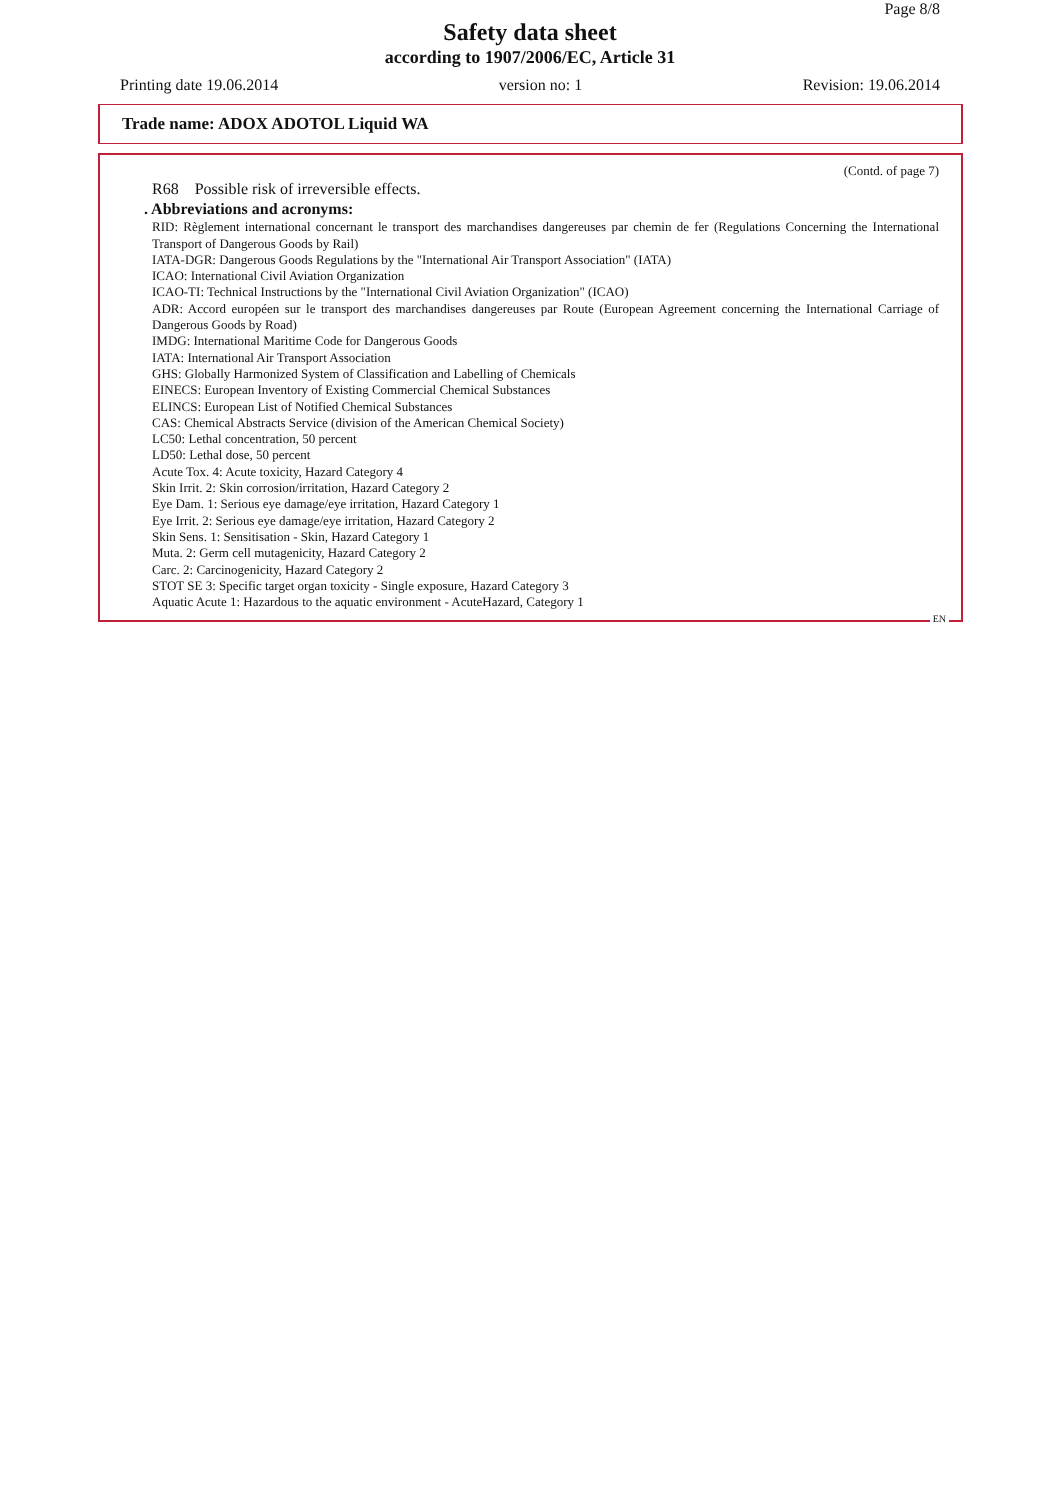Page 8/8
Safety data sheet
according to 1907/2006/EC, Article 31
Printing date 19.06.2014 version no: 1 Revision: 19.06.2014
Trade name: ADOX ADOTOL Liquid WA
(Contd. of page 7)
R68 Possible risk of irreversible effects.
. Abbreviations and acronyms:
RID: Règlement international concernant le transport des marchandises dangereuses par chemin de fer (Regulations Concerning the International Transport of Dangerous Goods by Rail)
IATA-DGR: Dangerous Goods Regulations by the "International Air Transport Association" (IATA)
ICAO: International Civil Aviation Organization
ICAO-TI: Technical Instructions by the "International Civil Aviation Organization" (ICAO)
ADR: Accord européen sur le transport des marchandises dangereuses par Route (European Agreement concerning the International Carriage of Dangerous Goods by Road)
IMDG: International Maritime Code for Dangerous Goods
IATA: International Air Transport Association
GHS: Globally Harmonized System of Classification and Labelling of Chemicals
EINECS: European Inventory of Existing Commercial Chemical Substances
ELINCS: European List of Notified Chemical Substances
CAS: Chemical Abstracts Service (division of the American Chemical Society)
LC50: Lethal concentration, 50 percent
LD50: Lethal dose, 50 percent
Acute Tox. 4: Acute toxicity, Hazard Category 4
Skin Irrit. 2: Skin corrosion/irritation, Hazard Category 2
Eye Dam. 1: Serious eye damage/eye irritation, Hazard Category 1
Eye Irrit. 2: Serious eye damage/eye irritation, Hazard Category 2
Skin Sens. 1: Sensitisation - Skin, Hazard Category 1
Muta. 2: Germ cell mutagenicity, Hazard Category 2
Carc. 2: Carcinogenicity, Hazard Category 2
STOT SE 3: Specific target organ toxicity - Single exposure, Hazard Category 3
Aquatic Acute 1: Hazardous to the aquatic environment - AcuteHazard, Category 1
EN